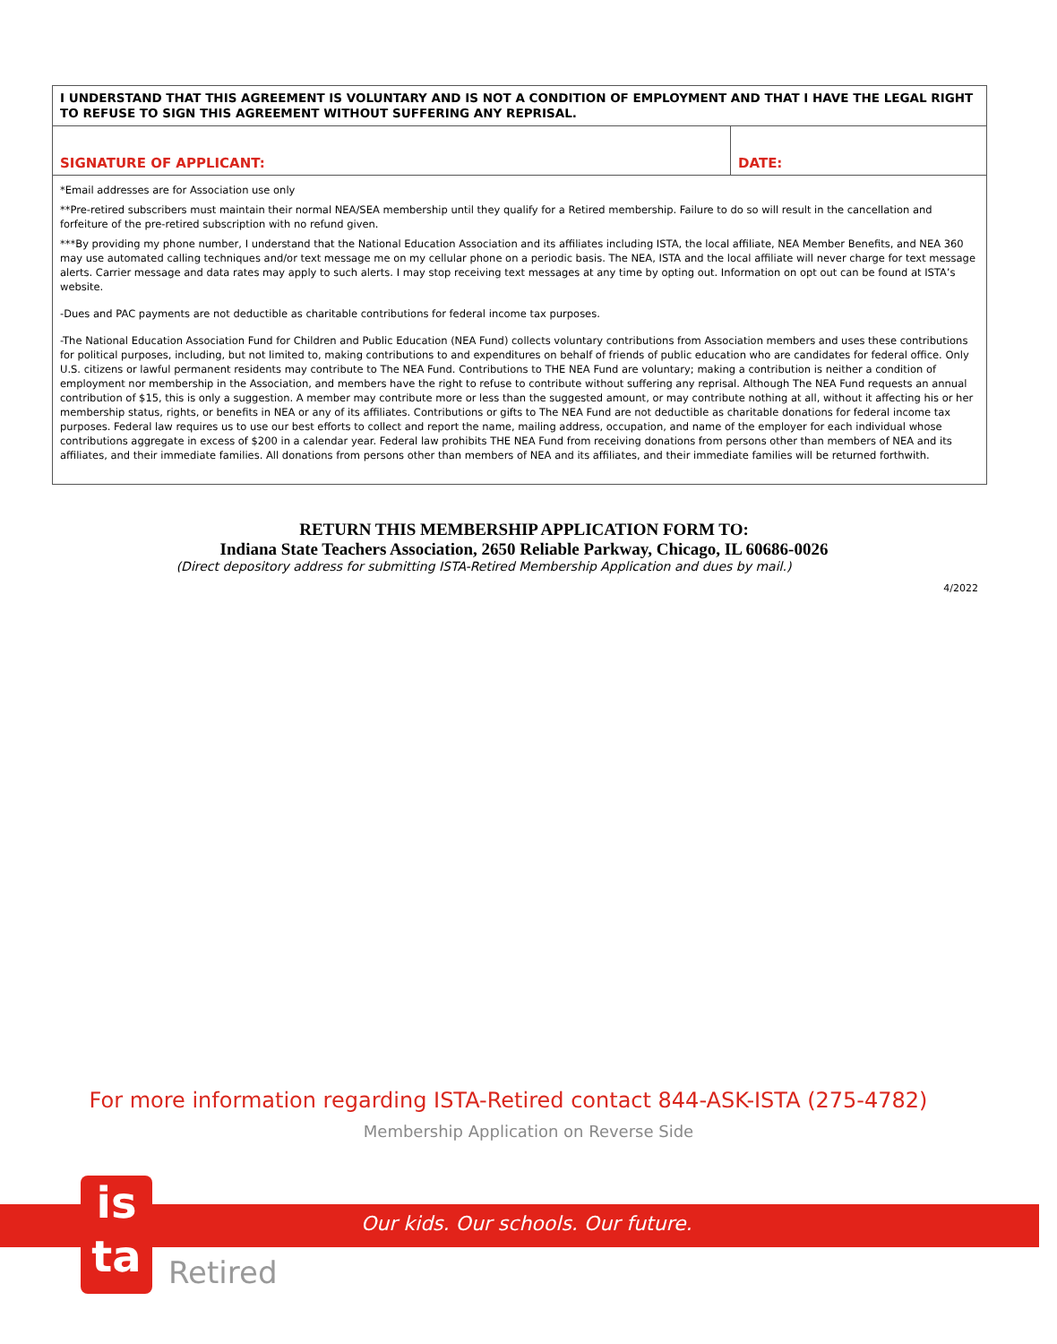I UNDERSTAND THAT THIS AGREEMENT IS VOLUNTARY AND IS NOT A CONDITION OF EMPLOYMENT AND THAT I HAVE THE LEGAL RIGHT TO REFUSE TO SIGN THIS AGREEMENT WITHOUT SUFFERING ANY REPRISAL.
SIGNATURE OF APPLICANT: DATE:
*Email addresses are for Association use only
**Pre-retired subscribers must maintain their normal NEA/SEA membership until they qualify for a Retired membership. Failure to do so will result in the cancellation and forfeiture of the pre-retired subscription with no refund given.
***By providing my phone number, I understand that the National Education Association and its affiliates including ISTA, the local affiliate, NEA Member Benefits, and NEA 360 may use automated calling techniques and/or text message me on my cellular phone on a periodic basis. The NEA, ISTA and the local affiliate will never charge for text message alerts. Carrier message and data rates may apply to such alerts. I may stop receiving text messages at any time by opting out. Information on opt out can be found at ISTA’s website.
-Dues and PAC payments are not deductible as charitable contributions for federal income tax purposes.
-The National Education Association Fund for Children and Public Education (NEA Fund) collects voluntary contributions from Association members and uses these contributions for political purposes, including, but not limited to, making contributions to and expenditures on behalf of friends of public education who are candidates for federal office. Only U.S. citizens or lawful permanent residents may contribute to The NEA Fund. Contributions to THE NEA Fund are voluntary; making a contribution is neither a condition of employment nor membership in the Association, and members have the right to refuse to contribute without suffering any reprisal. Although The NEA Fund requests an annual contribution of $15, this is only a suggestion. A member may contribute more or less than the suggested amount, or may contribute nothing at all, without it affecting his or her membership status, rights, or benefits in NEA or any of its affiliates. Contributions or gifts to The NEA Fund are not deductible as charitable donations for federal income tax purposes. Federal law requires us to use our best efforts to collect and report the name, mailing address, occupation, and name of the employer for each individual whose contributions aggregate in excess of $200 in a calendar year. Federal law prohibits THE NEA Fund from receiving donations from persons other than members of NEA and its affiliates, and their immediate families. All donations from persons other than members of NEA and its affiliates, and their immediate families will be returned forthwith.
RETURN THIS MEMBERSHIP APPLICATION FORM TO:
Indiana State Teachers Association, 2650 Reliable Parkway, Chicago, IL 60686-0026
(Direct depository address for submitting ISTA-Retired Membership Application and dues by mail.)
4/2022
For more information regarding ISTA-Retired contact 844-ASK-ISTA (275-4782)
Membership Application on Reverse Side
Our kids. Our schools. Our future.
is
ta
Retired